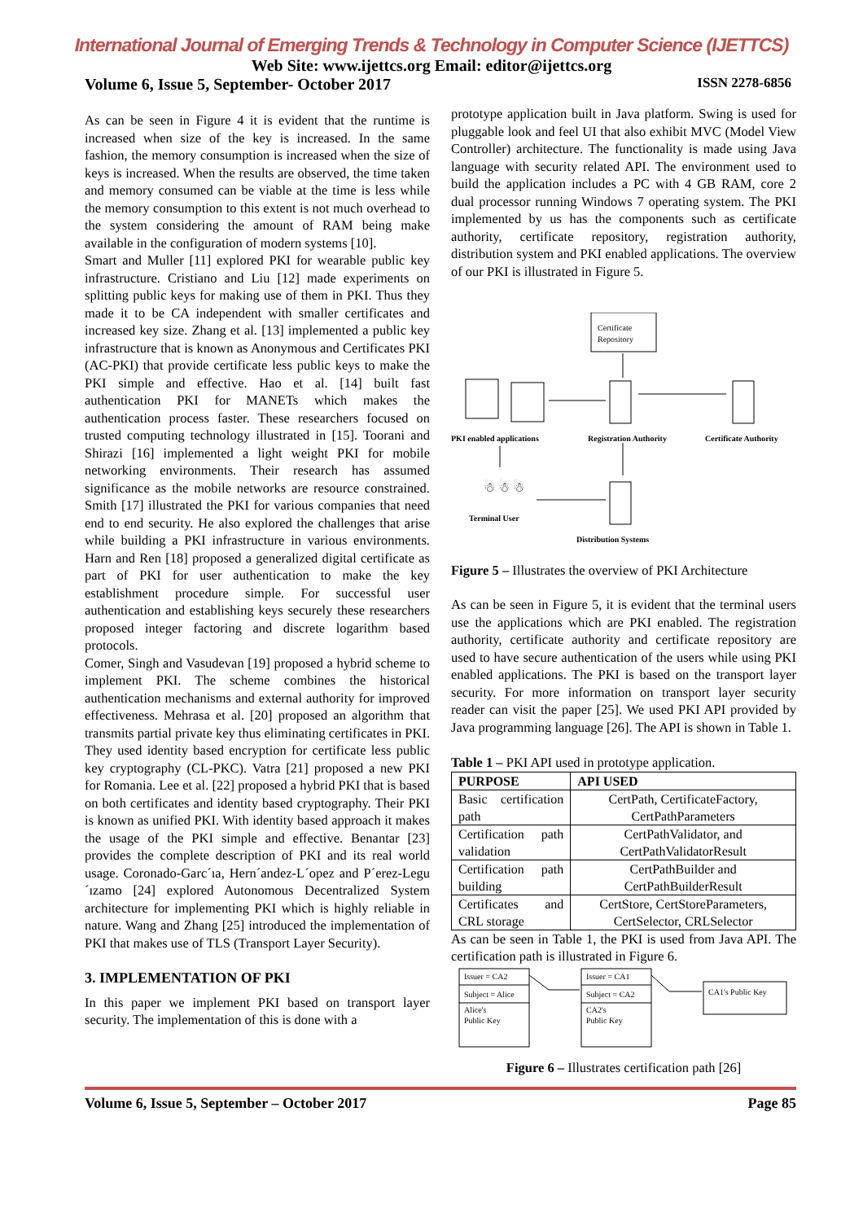International Journal of Emerging Trends & Technology in Computer Science (IJETTCS)
Web Site: www.ijettcs.org Email: editor@ijettcs.org
Volume 6, Issue 5, September- October 2017 ISSN 2278-6856
As can be seen in Figure 4 it is evident that the runtime is increased when size of the key is increased. In the same fashion, the memory consumption is increased when the size of keys is increased. When the results are observed, the time taken and memory consumed can be viable at the time is less while the memory consumption to this extent is not much overhead to the system considering the amount of RAM being make available in the configuration of modern systems [10].
Smart and Muller [11] explored PKI for wearable public key infrastructure. Cristiano and Liu [12] made experiments on splitting public keys for making use of them in PKI. Thus they made it to be CA independent with smaller certificates and increased key size. Zhang et al. [13] implemented a public key infrastructure that is known as Anonymous and Certificates PKI (AC-PKI) that provide certificate less public keys to make the PKI simple and effective. Hao et al. [14] built fast authentication PKI for MANETs which makes the authentication process faster. These researchers focused on trusted computing technology illustrated in [15]. Toorani and Shirazi [16] implemented a light weight PKI for mobile networking environments. Their research has assumed significance as the mobile networks are resource constrained. Smith [17] illustrated the PKI for various companies that need end to end security. He also explored the challenges that arise while building a PKI infrastructure in various environments. Harn and Ren [18] proposed a generalized digital certificate as part of PKI for user authentication to make the key establishment procedure simple. For successful user authentication and establishing keys securely these researchers proposed integer factoring and discrete logarithm based protocols.
Comer, Singh and Vasudevan [19] proposed a hybrid scheme to implement PKI. The scheme combines the historical authentication mechanisms and external authority for improved effectiveness. Mehrasa et al. [20] proposed an algorithm that transmits partial private key thus eliminating certificates in PKI. They used identity based encryption for certificate less public key cryptography (CL-PKC). Vatra [21] proposed a new PKI for Romania. Lee et al. [22] proposed a hybrid PKI that is based on both certificates and identity based cryptography. Their PKI is known as unified PKI. With identity based approach it makes the usage of the PKI simple and effective. Benantar [23] provides the complete description of PKI and its real world usage. Coronado-Garc´ıa, Hern´andez-L´opez and P´erez-Legu´ızamo [24] explored Autonomous Decentralized System architecture for implementing PKI which is highly reliable in nature. Wang and Zhang [25] introduced the implementation of PKI that makes use of TLS (Transport Layer Security).
3. IMPLEMENTATION OF PKI
In this paper we implement PKI based on transport layer security. The implementation of this is done with a
prototype application built in Java platform. Swing is used for pluggable look and feel UI that also exhibit MVC (Model View Controller) architecture. The functionality is made using Java language with security related API. The environment used to build the application includes a PC with 4 GB RAM, core 2 dual processor running Windows 7 operating system. The PKI implemented by us has the components such as certificate authority, certificate repository, registration authority, distribution system and PKI enabled applications. The overview of our PKI is illustrated in Figure 5.
Certificate
Repository
PKI enabled applications
Registration Authority
Certificate Authority
☃ ☃ ☃
Terminal User
Distribution Systems
Figure 5 – Illustrates the overview of PKI Architecture
As can be seen in Figure 5, it is evident that the terminal users use the applications which are PKI enabled. The registration authority, certificate authority and certificate repository are used to have secure authentication of the users while using PKI enabled applications. The PKI is based on the transport layer security. For more information on transport layer security reader can visit the paper [25]. We used PKI API provided by Java programming language [26]. The API is shown in Table 1.
Table 1 – PKI API used in prototype application.
| PURPOSE | API USED |
| --- | --- |
| Basic certification path | CertPath, CertificateFactory, CertPathParameters |
| Certification path validation | CertPathValidator, and CertPathValidatorResult |
| Certification path building | CertPathBuilder and CertPathBuilderResult |
| Certificates and CRL storage | CertStore, CertStoreParameters, CertSelector, CRLSelector |
As can be seen in Table 1, the PKI is used from Java API. The certification path is illustrated in Figure 6.
Issuer = CA2
Subject = Alice
Alice's
Public Key
Issuer = CA1
Subject = CA2
CA2's
Public Key
CA1's Public Key
Figure 6 – Illustrates certification path [26]
Volume 6, Issue 5, September – October 2017 Page 85